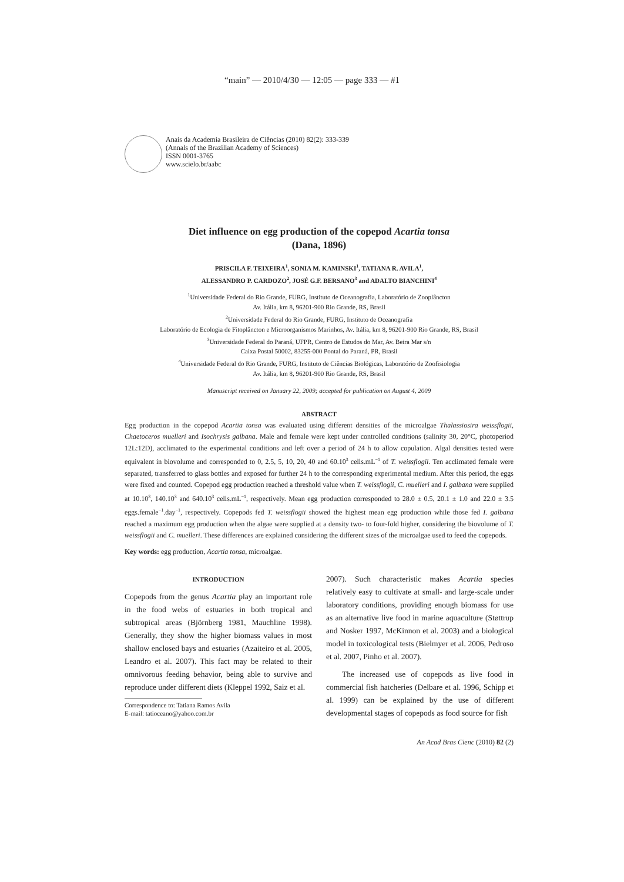“main” — 2010/4/30 — 12:05 — page 333 — #1
Anais da Academia Brasileira de Ciências (2010) 82(2): 333-339
(Annals of the Brazilian Academy of Sciences)
ISSN 0001-3765
www.scielo.br/aabc
Diet influence on egg production of the copepod Acartia tonsa
(Dana, 1896)
PRISCILA F. TEIXEIRA<sup>1</sup>, SONIA M. KAMINSKI<sup>1</sup>, TATIANA R. AVILA<sup>1</sup>,
ALESSANDRO P. CARDOZO<sup>2</sup>, JOSÉ G.F. BERSANO<sup>3</sup> and ADALTO BIANCHINI<sup>4</sup>
<sup>1</sup> Universidade Federal do Rio Grande, FURG, Instituto de Oceanografia, Laboratório de Zooplâncton
Av. Itália, km 8, 96201-900 Rio Grande, RS, Brasil
<sup>2</sup> Universidade Federal do Rio Grande, FURG, Instituto de Oceanografia
Laboratório de Ecologia de Fitoplâncton e Microorganismos Marinhos, Av. Itália, km 8, 96201-900 Rio Grande, RS, Brasil
<sup>3</sup> Universidade Federal do Paraná, UFPR, Centro de Estudos do Mar, Av. Beira Mar s/n
Caixa Postal 50002, 83255-000 Pontal do Paraná, PR, Brasil
<sup>4</sup> Universidade Federal do Rio Grande, FURG, Instituto de Ciências Biológicas, Laboratório de Zoofisiologia
Av. Itália, km 8, 96201-900 Rio Grande, RS, Brasil
Manuscript received on January 22, 2009; accepted for publication on August 4, 2009
ABSTRACT
Egg production in the copepod Acartia tonsa was evaluated using different densities of the microalgae Thalassiosira weissflogii, Chaetoceros muelleri and Isochrysis galbana. Male and female were kept under controlled conditions (salinity 30, 20°C, photoperiod 12L:12D), acclimated to the experimental conditions and left over a period of 24 h to allow copulation. Algal densities tested were equivalent in biovolume and corresponded to 0, 2.5, 5, 10, 20, 40 and 60.10<sup>3</sup> cells.mL<sup>−1</sup> of T. weissflogii. Ten acclimated female were separated, transferred to glass bottles and exposed for further 24 h to the corresponding experimental medium. After this period, the eggs were fixed and counted. Copepod egg production reached a threshold value when T. weissflogii, C. muelleri and I. galbana were supplied at 10.10<sup>3</sup>, 140.10<sup>3</sup> and 640.10<sup>3</sup> cells.mL<sup>−1</sup>, respectively. Mean egg production corresponded to 28.0 ± 0.5, 20.1 ± 1.0 and 22.0 ± 3.5 eggs.female<sup>−1</sup>.day<sup>−1</sup>, respectively. Copepods fed T. weissflogii showed the highest mean egg production while those fed I. galbana reached a maximum egg production when the algae were supplied at a density two- to four-fold higher, considering the biovolume of T. weissflogii and C. muelleri. These differences are explained considering the different sizes of the microalgae used to feed the copepods.
Key words: egg production, Acartia tonsa, microalgae.
INTRODUCTION
Copepods from the genus Acartia play an important role in the food webs of estuaries in both tropical and subtropical areas (Björnberg 1981, Mauchline 1998). Generally, they show the higher biomass values in most shallow enclosed bays and estuaries (Azaiteiro et al. 2005, Leandro et al. 2007). This fact may be related to their omnivorous feeding behavior, being able to survive and reproduce under different diets (Kleppel 1992, Saiz et al.
Correspondence to: Tatiana Ramos Avila
E-mail: tatioceano@yahoo.com.br
2007). Such characteristic makes Acartia species relatively easy to cultivate at small- and large-scale under laboratory conditions, providing enough biomass for use as an alternative live food in marine aquaculture (Støttrup and Nosker 1997, McKinnon et al. 2003) and a biological model in toxicological tests (Bielmyer et al. 2006, Pedroso et al. 2007, Pinho et al. 2007).
The increased use of copepods as live food in commercial fish hatcheries (Delbare et al. 1996, Schipp et al. 1999) can be explained by the use of different developmental stages of copepods as food source for fish
An Acad Bras Cienc (2010) 82 (2)